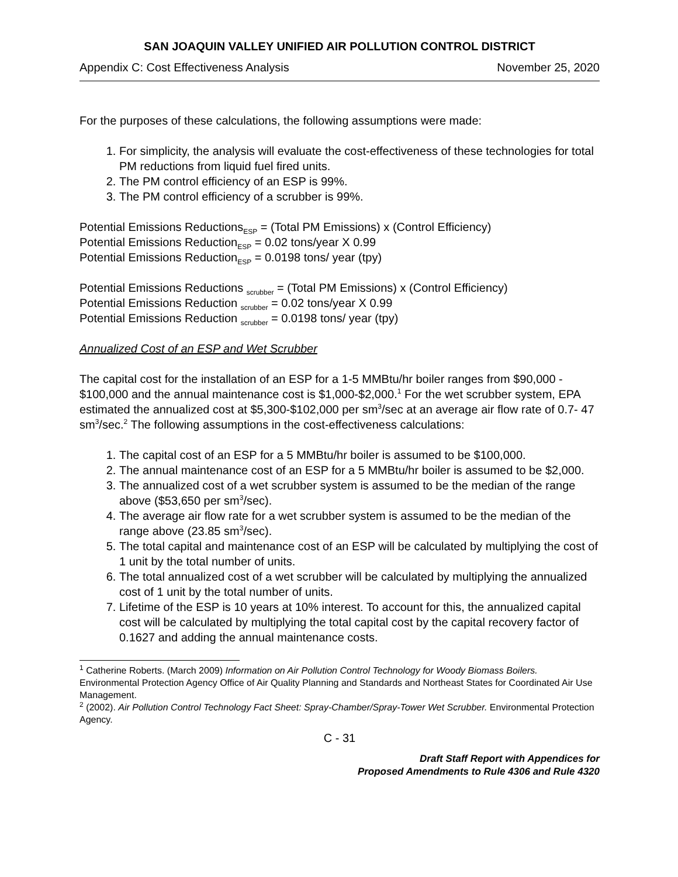SAN JOAQUIN VALLEY UNIFIED AIR POLLUTION CONTROL DISTRICT
Appendix C: Cost Effectiveness Analysis November 25, 2020
For the purposes of these calculations, the following assumptions were made:
1. For simplicity, the analysis will evaluate the cost-effectiveness of these technologies for total PM reductions from liquid fuel fired units.
2. The PM control efficiency of an ESP is 99%.
3. The PM control efficiency of a scrubber is 99%.
Potential Emissions Reductions<sub>ESP</sub> = (Total PM Emissions) x (Control Efficiency)
Potential Emissions Reduction<sub>ESP</sub> = 0.02 tons/year X 0.99
Potential Emissions Reduction<sub>ESP</sub> = 0.0198 tons/ year (tpy)
Potential Emissions Reductions <sub>scrubber</sub> = (Total PM Emissions) x (Control Efficiency)
Potential Emissions Reduction <sub>scrubber</sub> = 0.02 tons/year X 0.99
Potential Emissions Reduction <sub>scrubber</sub> = 0.0198 tons/ year (tpy)
Annualized Cost of an ESP and Wet Scrubber
The capital cost for the installation of an ESP for a 1-5 MMBtu/hr boiler ranges from $90,000 - $100,000 and the annual maintenance cost is $1,000-$2,000.<sup>1</sup> For the wet scrubber system, EPA estimated the annualized cost at $5,300-$102,000 per sm<sup>3</sup>/sec at an average air flow rate of 0.7- 47 sm<sup>3</sup>/sec.<sup>2</sup> The following assumptions in the cost-effectiveness calculations:
1. The capital cost of an ESP for a 5 MMBtu/hr boiler is assumed to be $100,000.
2. The annual maintenance cost of an ESP for a 5 MMBtu/hr boiler is assumed to be $2,000.
3. The annualized cost of a wet scrubber system is assumed to be the median of the range above ($53,650 per sm<sup>3</sup>/sec).
4. The average air flow rate for a wet scrubber system is assumed to be the median of the range above (23.85 sm<sup>3</sup>/sec).
5. The total capital and maintenance cost of an ESP will be calculated by multiplying the cost of 1 unit by the total number of units.
6. The total annualized cost of a wet scrubber will be calculated by multiplying the annualized cost of 1 unit by the total number of units.
7. Lifetime of the ESP is 10 years at 10% interest. To account for this, the annualized capital cost will be calculated by multiplying the total capital cost by the capital recovery factor of 0.1627 and adding the annual maintenance costs.
<sup>1</sup> Catherine Roberts. (March 2009) Information on Air Pollution Control Technology for Woody Biomass Boilers. Environmental Protection Agency Office of Air Quality Planning and Standards and Northeast States for Coordinated Air Use Management.
<sup>2</sup> (2002). Air Pollution Control Technology Fact Sheet: Spray-Chamber/Spray-Tower Wet Scrubber. Environmental Protection Agency.
C - 31
Draft Staff Report with Appendices for
Proposed Amendments to Rule 4306 and Rule 4320